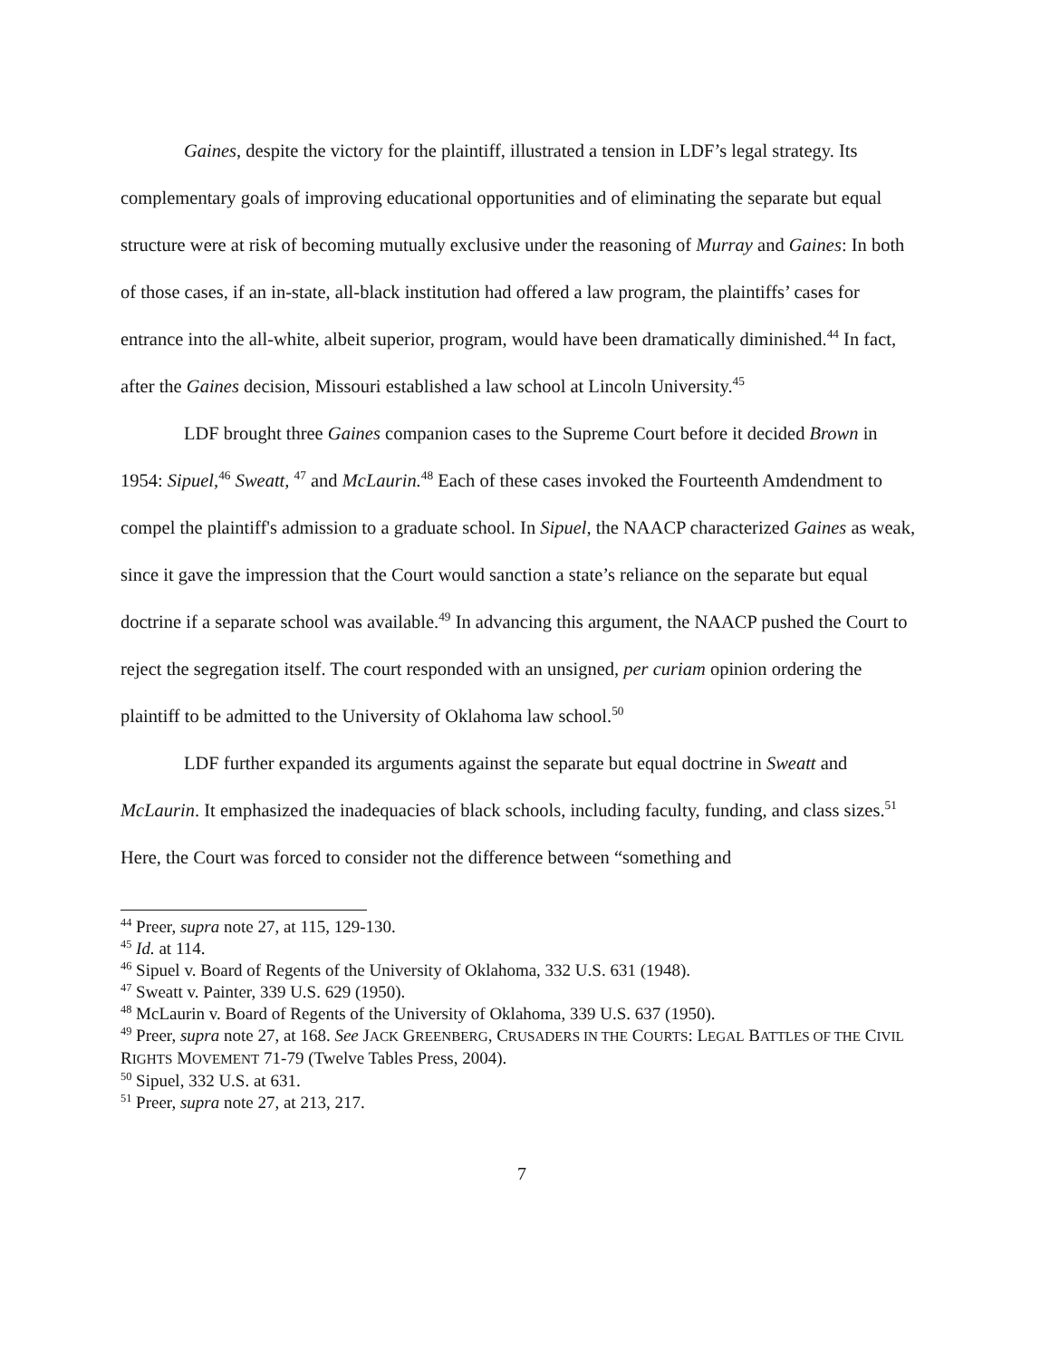Gaines, despite the victory for the plaintiff, illustrated a tension in LDF’s legal strategy. Its complementary goals of improving educational opportunities and of eliminating the separate but equal structure were at risk of becoming mutually exclusive under the reasoning of Murray and Gaines: In both of those cases, if an in-state, all-black institution had offered a law program, the plaintiffs’ cases for entrance into the all-white, albeit superior, program, would have been dramatically diminished.<sup>44</sup> In fact, after the Gaines decision, Missouri established a law school at Lincoln University.<sup>45</sup>
LDF brought three Gaines companion cases to the Supreme Court before it decided Brown in 1954: Sipuel,<sup>46</sup> Sweatt, <sup>47</sup> and McLaurin.<sup>48</sup> Each of these cases invoked the Fourteenth Amdendment to compel the plaintiff's admission to a graduate school. In Sipuel, the NAACP characterized Gaines as weak, since it gave the impression that the Court would sanction a state’s reliance on the separate but equal doctrine if a separate school was available.<sup>49</sup> In advancing this argument, the NAACP pushed the Court to reject the segregation itself. The court responded with an unsigned, per curiam opinion ordering the plaintiff to be admitted to the University of Oklahoma law school.<sup>50</sup>
LDF further expanded its arguments against the separate but equal doctrine in Sweatt and McLaurin. It emphasized the inadequacies of black schools, including faculty, funding, and class sizes.<sup>51</sup> Here, the Court was forced to consider not the difference between “something and
<sup>44</sup> Preer, supra note 27, at 115, 129-130.
<sup>45</sup> Id. at 114.
<sup>46</sup> Sipuel v. Board of Regents of the University of Oklahoma, 332 U.S. 631 (1948).
<sup>47</sup> Sweatt v. Painter, 339 U.S. 629 (1950).
<sup>48</sup> McLaurin v. Board of Regents of the University of Oklahoma, 339 U.S. 637 (1950).
<sup>49</sup> Preer, supra note 27, at 168. See JACK GREENBERG, CRUSADERS IN THE COURTS: LEGAL BATTLES OF THE CIVIL RIGHTS MOVEMENT 71-79 (Twelve Tables Press, 2004).
<sup>50</sup> Sipuel, 332 U.S. at 631.
<sup>51</sup> Preer, supra note 27, at 213, 217.
7